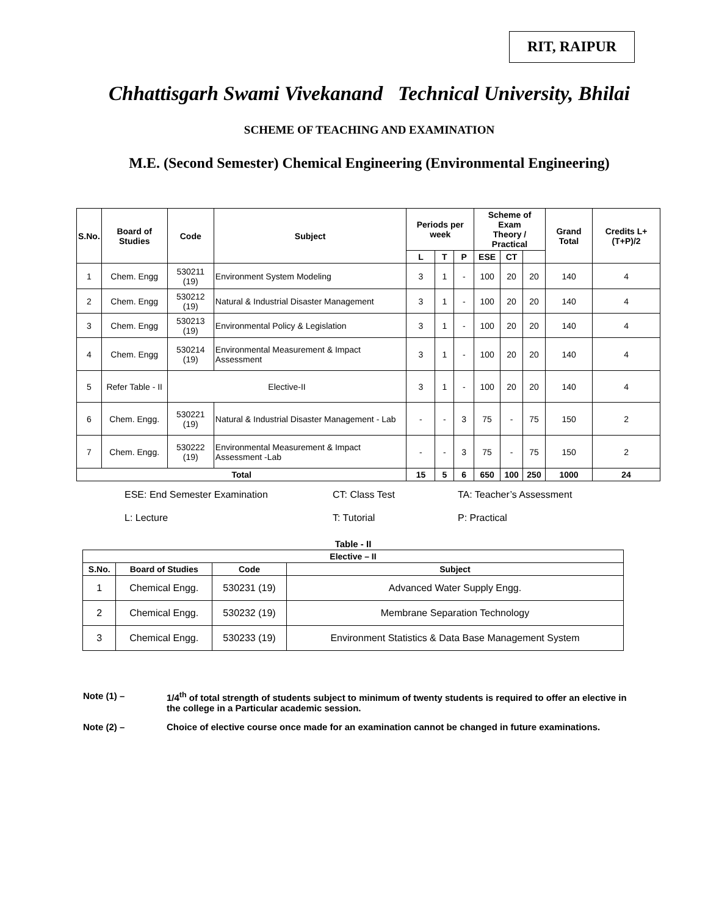RIT, RAIPUR
Chhattisgarh Swami Vivekanand Technical University, Bhilai
SCHEME OF TEACHING AND EXAMINATION
M.E. (Second Semester) Chemical Engineering (Environmental Engineering)
| S.No. | Board of Studies | Code | Subject | Periods per week | | | Scheme of Exam Theory / Practical | | | Grand Total | Credits L+(T+P)/2 |
| --- | --- | --- | --- | --- | --- | --- | --- | --- | --- | --- | --- |
| | | | | L | T | P | ESE | CT | | | |
| 1 | Chem. Engg | 530211 (19) | Environment System Modeling | 3 | 1 | - | 100 | 20 | 20 | 140 | 4 |
| 2 | Chem. Engg | 530212 (19) | Natural & Industrial Disaster Management | 3 | 1 | - | 100 | 20 | 20 | 140 | 4 |
| 3 | Chem. Engg | 530213 (19) | Environmental Policy & Legislation | 3 | 1 | - | 100 | 20 | 20 | 140 | 4 |
| 4 | Chem. Engg | 530214 (19) | Environmental Measurement & Impact Assessment | 3 | 1 | - | 100 | 20 | 20 | 140 | 4 |
| 5 | Refer Table - II | Elective-II | | 3 | 1 | - | 100 | 20 | 20 | 140 | 4 |
| 6 | Chem. Engg. | 530221 (19) | Natural & Industrial Disaster Management - Lab | - | - | 3 | 75 | - | 75 | 150 | 2 |
| 7 | Chem. Engg. | 530222 (19) | Environmental Measurement & Impact Assessment -Lab | - | - | 3 | 75 | - | 75 | 150 | 2 |
| Total | | | | 15 | 5 | 6 | 650 | 100 | 250 | 1000 | 24 |
ESE: End Semester Examination CT: Class Test TA: Teacher’s Assessment
L: Lecture T: Tutorial P: Practical
Table - II
| Elective – II | | | |
| --- | --- | --- | --- |
| S.No. | Board of Studies | Code | Subject |
| 1 | Chemical Engg. | 530231 (19) | Advanced Water Supply Engg. |
| 2 | Chemical Engg. | 530232 (19) | Membrane Separation Technology |
| 3 | Chemical Engg. | 530233 (19) | Environment Statistics & Data Base Management System |
Note (1) – 1/4<sup>th</sup> of total strength of students subject to minimum of twenty students is required to offer an elective in the college in a Particular academic session.
Note (2) – Choice of elective course once made for an examination cannot be changed in future examinations.